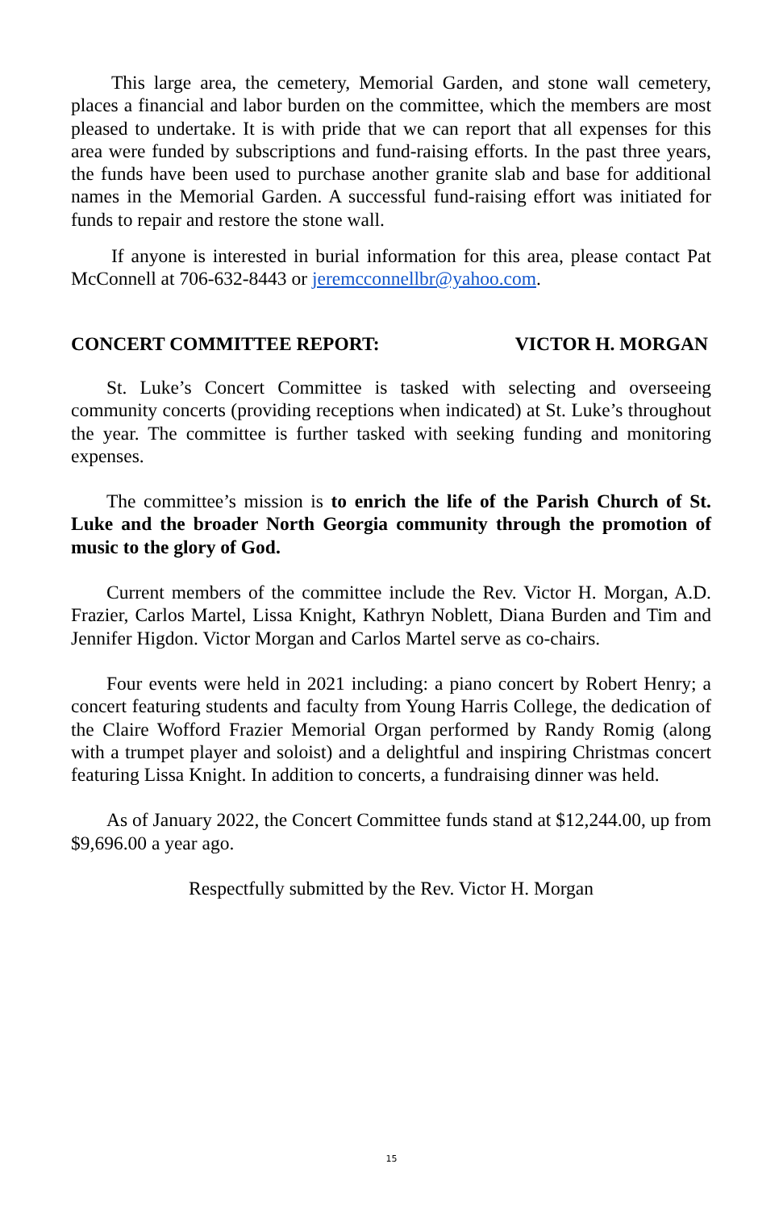This large area, the cemetery, Memorial Garden, and stone wall cemetery, places a financial and labor burden on the committee, which the members are most pleased to undertake. It is with pride that we can report that all expenses for this area were funded by subscriptions and fund-raising efforts. In the past three years, the funds have been used to purchase another granite slab and base for additional names in the Memorial Garden. A successful fund-raising effort was initiated for funds to repair and restore the stone wall.
If anyone is interested in burial information for this area, please contact Pat McConnell at 706-632-8443 or jeremcconnellbr@yahoo.com.
CONCERT COMMITTEE REPORT: VICTOR H. MORGAN
St. Luke’s Concert Committee is tasked with selecting and overseeing community concerts (providing receptions when indicated) at St. Luke’s throughout the year. The committee is further tasked with seeking funding and monitoring expenses.
The committee’s mission is to enrich the life of the Parish Church of St. Luke and the broader North Georgia community through the promotion of music to the glory of God.
Current members of the committee include the Rev. Victor H. Morgan, A.D. Frazier, Carlos Martel, Lissa Knight, Kathryn Noblett, Diana Burden and Tim and Jennifer Higdon. Victor Morgan and Carlos Martel serve as co-chairs.
Four events were held in 2021 including: a piano concert by Robert Henry; a concert featuring students and faculty from Young Harris College, the dedication of the Claire Wofford Frazier Memorial Organ performed by Randy Romig (along with a trumpet player and soloist) and a delightful and inspiring Christmas concert featuring Lissa Knight. In addition to concerts, a fundraising dinner was held.
As of January 2022, the Concert Committee funds stand at $12,244.00, up from $9,696.00 a year ago.
Respectfully submitted by the Rev. Victor H. Morgan
15